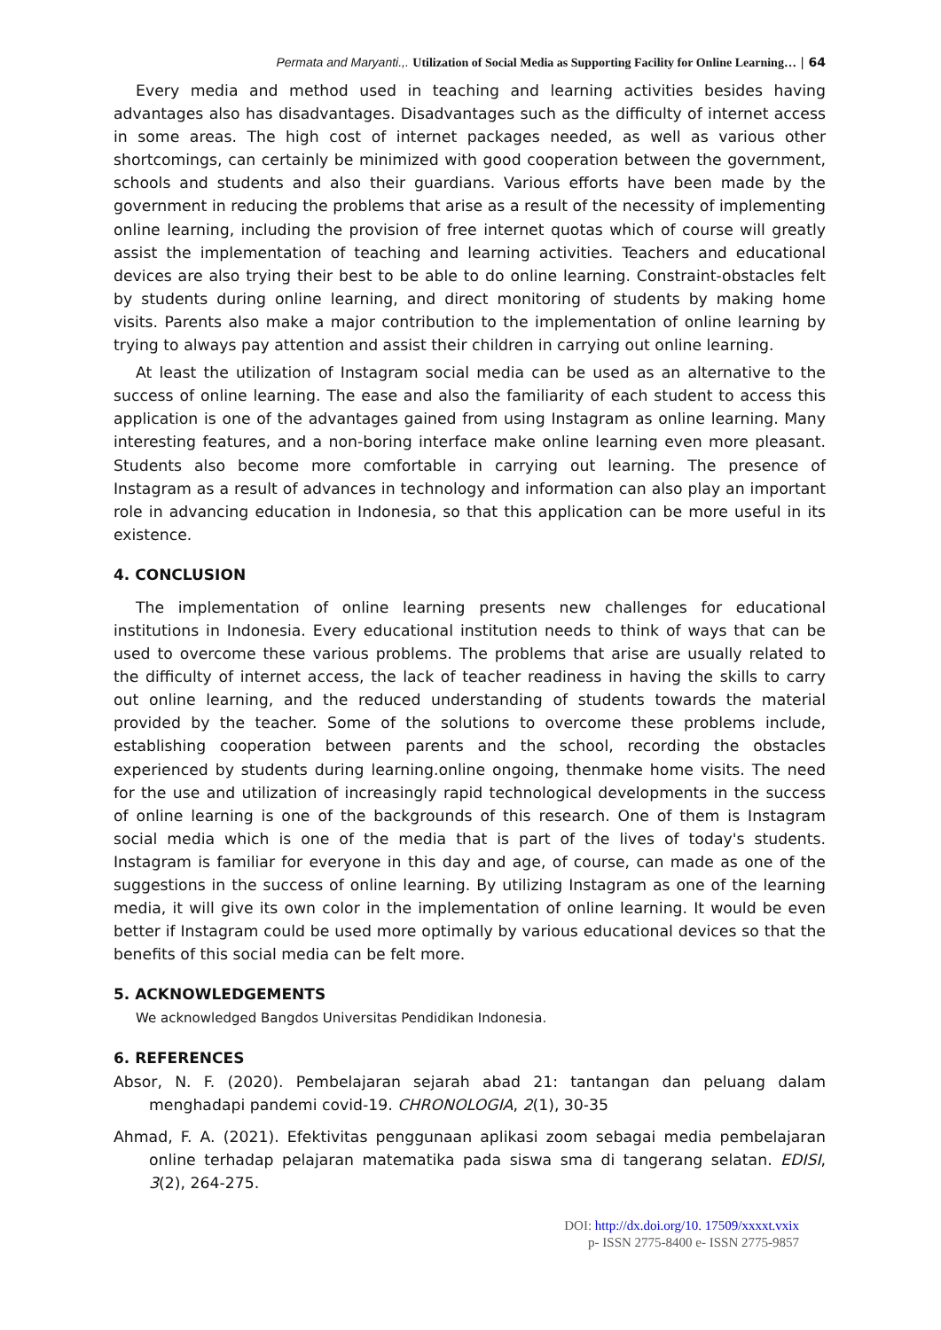Permata and Maryanti.,. Utilization of Social Media as Supporting Facility for Online Learning… | 64
Every media and method used in teaching and learning activities besides having advantages also has disadvantages. Disadvantages such as the difficulty of internet access in some areas. The high cost of internet packages needed, as well as various other shortcomings, can certainly be minimized with good cooperation between the government, schools and students and also their guardians. Various efforts have been made by the government in reducing the problems that arise as a result of the necessity of implementing online learning, including the provision of free internet quotas which of course will greatly assist the implementation of teaching and learning activities. Teachers and educational devices are also trying their best to be able to do online learning. Constraint-obstacles felt by students during online learning, and direct monitoring of students by making home visits. Parents also make a major contribution to the implementation of online learning by trying to always pay attention and assist their children in carrying out online learning.
At least the utilization of Instagram social media can be used as an alternative to the success of online learning. The ease and also the familiarity of each student to access this application is one of the advantages gained from using Instagram as online learning. Many interesting features, and a non-boring interface make online learning even more pleasant. Students also become more comfortable in carrying out learning. The presence of Instagram as a result of advances in technology and information can also play an important role in advancing education in Indonesia, so that this application can be more useful in its existence.
4. CONCLUSION
The implementation of online learning presents new challenges for educational institutions in Indonesia. Every educational institution needs to think of ways that can be used to overcome these various problems. The problems that arise are usually related to the difficulty of internet access, the lack of teacher readiness in having the skills to carry out online learning, and the reduced understanding of students towards the material provided by the teacher. Some of the solutions to overcome these problems include, establishing cooperation between parents and the school, recording the obstacles experienced by students during learning.online ongoing, thenmake home visits. The need for the use and utilization of increasingly rapid technological developments in the success of online learning is one of the backgrounds of this research. One of them is Instagram social media which is one of the media that is part of the lives of today's students. Instagram is familiar for everyone in this day and age, of course, can made as one of the suggestions in the success of online learning. By utilizing Instagram as one of the learning media, it will give its own color in the implementation of online learning. It would be even better if Instagram could be used more optimally by various educational devices so that the benefits of this social media can be felt more.
5. ACKNOWLEDGEMENTS
We acknowledged Bangdos Universitas Pendidikan Indonesia.
6. REFERENCES
Absor, N. F. (2020). Pembelajaran sejarah abad 21: tantangan dan peluang dalam menghadapi pandemi covid-19. CHRONOLOGIA, 2(1), 30-35
Ahmad, F. A. (2021). Efektivitas penggunaan aplikasi zoom sebagai media pembelajaran online terhadap pelajaran matematika pada siswa sma di tangerang selatan. EDISI, 3(2), 264-275.
DOI: http://dx.doi.org/10. 17509/xxxxt.vxix
p- ISSN 2775-8400 e- ISSN 2775-9857